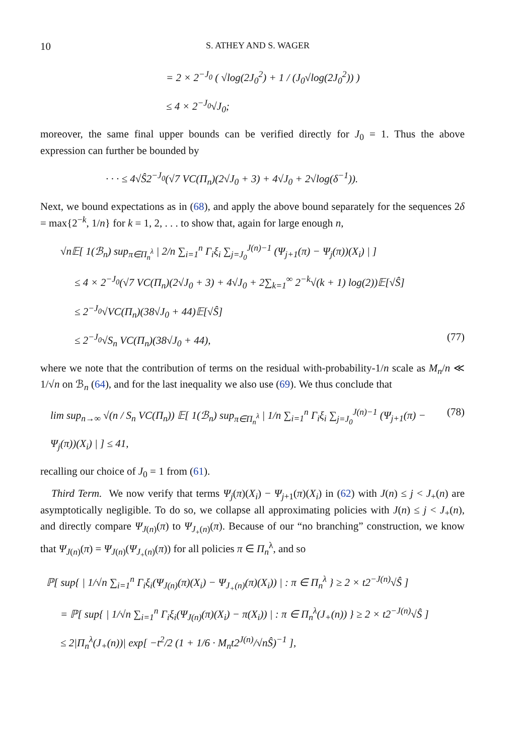10 S. ATHEY AND S. WAGER
= 2 × 2<sup>−J<sub>0</sub></sup> ( √log(2J<sub>0</sub><sup>2</sup>) + 1 / (J<sub>0</sub>√log(2J<sub>0</sub><sup>2</sup>)) )
≤ 4 × 2<sup>−J<sub>0</sub></sup>√J<sub>0</sub>;
moreover, the same final upper bounds can be verified directly for J<sub>0</sub> = 1. Thus the above expression can further be bounded by
· · · ≤ 4√Ŝ2<sup>−J<sub>0</sub></sup>(√7 VC(Π<sub>n</sub>)(2√J<sub>0</sub> + 3) + 4√J<sub>0</sub> + 2√log(δ<sup>−1</sup>)).
Next, we bound expectations as in (68), and apply the above bound separately for the sequences 2δ = max{2<sup>−k</sup>, 1/n} for k = 1, 2, . . . to show that, again for large enough n,
√n𝔼[ 1(ℬ<sub>n</sub>) sup<sub>π∈Π<sub>n</sub><sup>λ</sup></sub> | 2/n ∑<sub>i=1</sub><sup>n</sup> Γ<sub>i</sub>ξ<sub>i</sub> ∑<sub>j=J<sub>0</sub></sub><sup>J(n)−1</sup> (Ψ<sub>j+1</sub>(π) − Ψ<sub>j</sub>(π))(X<sub>i</sub>) | ]
≤ 4 × 2<sup>−J<sub>0</sub></sup>(√7 VC(Π<sub>n</sub>)(2√J<sub>0</sub> + 3) + 4√J<sub>0</sub> + 2∑<sub>k=1</sub><sup>∞</sup> 2<sup>−k</sup>√(k + 1) log(2))𝔼[√Ŝ]
≤ 2<sup>−J<sub>0</sub></sup>√VC(Π<sub>n</sub>)(38√J<sub>0</sub> + 44)𝔼[√Ŝ]
≤ 2<sup>−J<sub>0</sub></sup>√S<sub>n</sub> VC(Π<sub>n</sub>)(38√J<sub>0</sub> + 44), (77)
where we note that the contribution of terms on the residual with-probability-1/n scale as M<sub>n</sub>/n ≪ 1/√n on ℬ<sub>n</sub> (64), and for the last inequality we also use (69). We thus conclude that
lim sup<sub>n→∞</sub> √(n / S<sub>n</sub> VC(Π<sub>n</sub>)) 𝔼[ 1(ℬ<sub>n</sub>) sup<sub>π∈Π<sub>n</sub><sup>λ</sup></sub> | 1/n ∑<sub>i=1</sub><sup>n</sup> Γ<sub>i</sub>ξ<sub>i</sub> ∑<sub>j=J<sub>0</sub></sub><sup>J(n)−1</sup> (Ψ<sub>j+1</sub>(π) − Ψ<sub>j</sub>(π))(X<sub>i</sub>) | ] ≤ 41, (78)
recalling our choice of J<sub>0</sub> = 1 from (61).
Third Term. We now verify that terms Ψ<sub>j</sub>(π)(X<sub>i</sub>) − Ψ<sub>j+1</sub>(π)(X<sub>i</sub>) in (62) with J(n) ≤ j < J<sub>+</sub>(n) are asymptotically negligible. To do so, we collapse all approximating policies with J(n) ≤ j < J<sub>+</sub>(n), and directly compare Ψ<sub>J(n)</sub>(π) to Ψ<sub>J<sub>+</sub>(n)</sub>(π). Because of our “no branching” construction, we know that Ψ<sub>J(n)</sub>(π) = Ψ<sub>J(n)</sub>(Ψ<sub>J<sub>+</sub>(n)</sub>(π)) for all policies π ∈ Π<sub>n</sub><sup>λ</sup>, and so
ℙ[ sup{ | 1/√n ∑<sub>i=1</sub><sup>n</sup> Γ<sub>i</sub>ξ<sub>i</sub>(Ψ<sub>J(n)</sub>(π)(X<sub>i</sub>) − Ψ<sub>J<sub>+</sub>(n)</sub>(π)(X<sub>i</sub>)) | : π ∈ Π<sub>n</sub><sup>λ</sup> } ≥ 2 × t2<sup>−J(n)</sup>√Ŝ ]
= ℙ[ sup{ | 1/√n ∑<sub>i=1</sub><sup>n</sup> Γ<sub>i</sub>ξ<sub>i</sub>(Ψ<sub>J(n)</sub>(π)(X<sub>i</sub>) − π(X<sub>i</sub>)) | : π ∈ Π<sub>n</sub><sup>λ</sup>(J<sub>+</sub>(n)) } ≥ 2 × t2<sup>−J(n)</sup>√Ŝ ]
≤ 2|Π<sub>n</sub><sup>λ</sup>(J<sub>+</sub>(n))| exp[ −t<sup>2</sup>/2 (1 + 1/6 · M<sub>n</sub>t2<sup>J(n)</sup>/√nŜ)<sup>−1</sup> ],